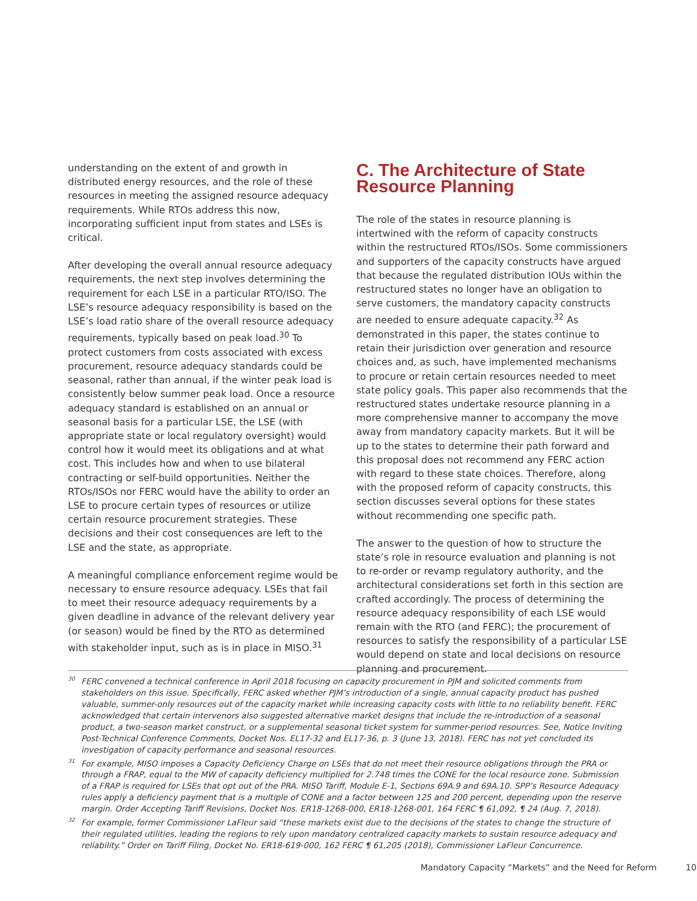understanding on the extent of and growth in distributed energy resources, and the role of these resources in meeting the assigned resource adequacy requirements. While RTOs address this now, incorporating sufficient input from states and LSEs is critical.
After developing the overall annual resource adequacy requirements, the next step involves determining the requirement for each LSE in a particular RTO/ISO. The LSE’s resource adequacy responsibility is based on the LSE’s load ratio share of the overall resource adequacy requirements, typically based on peak load.<sup>30</sup> To protect customers from costs associated with excess procurement, resource adequacy standards could be seasonal, rather than annual, if the winter peak load is consistently below summer peak load. Once a resource adequacy standard is established on an annual or seasonal basis for a particular LSE, the LSE (with appropriate state or local regulatory oversight) would control how it would meet its obligations and at what cost. This includes how and when to use bilateral contracting or self-build opportunities. Neither the RTOs/ISOs nor FERC would have the ability to order an LSE to procure certain types of resources or utilize certain resource procurement strategies. These decisions and their cost consequences are left to the LSE and the state, as appropriate.
A meaningful compliance enforcement regime would be necessary to ensure resource adequacy. LSEs that fail to meet their resource adequacy requirements by a given deadline in advance of the relevant delivery year (or season) would be fined by the RTO as determined with stakeholder input, such as is in place in MISO.<sup>31</sup>
C. The Architecture of State Resource Planning
The role of the states in resource planning is intertwined with the reform of capacity constructs within the restructured RTOs/ISOs. Some commissioners and supporters of the capacity constructs have argued that because the regulated distribution IOUs within the restructured states no longer have an obligation to serve customers, the mandatory capacity constructs are needed to ensure adequate capacity.<sup>32</sup> As demonstrated in this paper, the states continue to retain their jurisdiction over generation and resource choices and, as such, have implemented mechanisms to procure or retain certain resources needed to meet state policy goals. This paper also recommends that the restructured states undertake resource planning in a more comprehensive manner to accompany the move away from mandatory capacity markets. But it will be up to the states to determine their path forward and this proposal does not recommend any FERC action with regard to these state choices. Therefore, along with the proposed reform of capacity constructs, this section discusses several options for these states without recommending one specific path.
The answer to the question of how to structure the state’s role in resource evaluation and planning is not to re-order or revamp regulatory authority, and the architectural considerations set forth in this section are crafted accordingly. The process of determining the resource adequacy responsibility of each LSE would remain with the RTO (and FERC); the procurement of resources to satisfy the responsibility of a particular LSE would depend on state and local decisions on resource planning and procurement.
<sup>30</sup>FERC convened a technical conference in April 2018 focusing on capacity procurement in PJM and solicited comments from stakeholders on this issue. Specifically, FERC asked whether PJM’s introduction of a single, annual capacity product has pushed valuable, summer-only resources out of the capacity market while increasing capacity costs with little to no reliability benefit. FERC acknowledged that certain intervenors also suggested alternative market designs that include the re-introduction of a seasonal product, a two-season market construct, or a supplemental seasonal ticket system for summer-period resources. See, Notice Inviting Post-Technical Conference Comments, Docket Nos. EL17-32 and EL17-36, p. 3 (June 13, 2018). FERC has not yet concluded its investigation of capacity performance and seasonal resources.
<sup>31</sup> For example, MISO imposes a Capacity Deficiency Charge on LSEs that do not meet their resource obligations through the PRA or through a FRAP, equal to the MW of capacity deficiency multiplied for 2.748 times the CONE for the local resource zone. Submission of a FRAP is required for LSEs that opt out of the PRA. MISO Tariff, Module E-1, Sections 69A.9 and 69A.10. SPP’s Resource Adequacy rules apply a deficiency payment that is a multiple of CONE and a factor between 125 and 200 percent, depending upon the reserve margin. Order Accepting Tariff Revisions, Docket Nos. ER18-1268-000, ER18-1268-001, 164 FERC ¶ 61,092, ¶ 24 (Aug. 7, 2018).
<sup>32</sup> For example, former Commissioner LaFleur said “these markets exist due to the decisions of the states to change the structure of their regulated utilities, leading the regions to rely upon mandatory centralized capacity markets to sustain resource adequacy and reliability.” Order on Tariff Filing, Docket No. ER18-619-000, 162 FERC ¶ 61,205 (2018), Commissioner LaFleur Concurrence.
Mandatory Capacity “Markets” and the Need for Reform 10